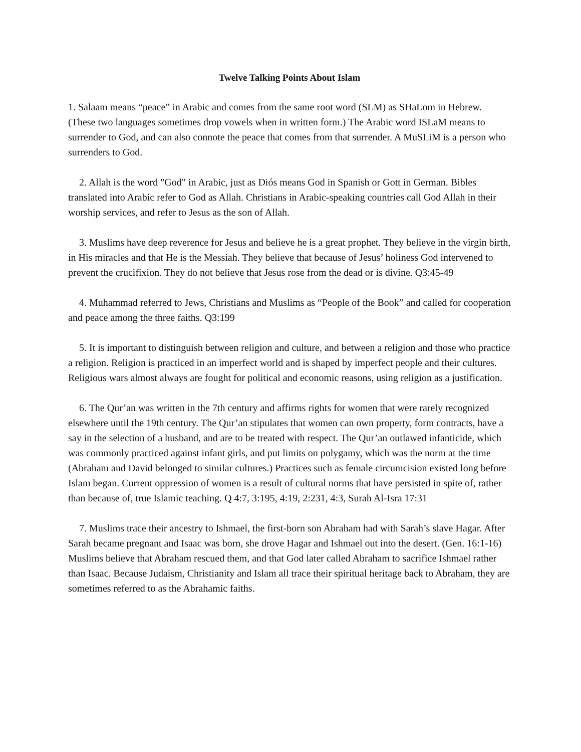Twelve Talking Points About Islam
1. Salaam means “peace” in Arabic and comes from the same root word (SLM) as SHaLom in Hebrew. (These two languages sometimes drop vowels when in written form.) The Arabic word ISLaM means to surrender to God, and can also connote the peace that comes from that surrender. A MuSLiM is a person who surrenders to God.
2. Allah is the word "God" in Arabic, just as Diós means God in Spanish or Gott in German. Bibles translated into Arabic refer to God as Allah. Christians in Arabic-speaking countries call God Allah in their worship services, and refer to Jesus as the son of Allah.
3. Muslims have deep reverence for Jesus and believe he is a great prophet. They believe in the virgin birth, in His miracles and that He is the Messiah. They believe that because of Jesus’ holiness God intervened to prevent the crucifixion. They do not believe that Jesus rose from the dead or is divine. Q3:45-49
4. Muhammad referred to Jews, Christians and Muslims as “People of the Book” and called for cooperation and peace among the three faiths. Q3:199
5. It is important to distinguish between religion and culture, and between a religion and those who practice a religion. Religion is practiced in an imperfect world and is shaped by imperfect people and their cultures. Religious wars almost always are fought for political and economic reasons, using religion as a justification.
6. The Qur’an was written in the 7th century and affirms rights for women that were rarely recognized elsewhere until the 19th century. The Qur’an stipulates that women can own property, form contracts, have a say in the selection of a husband, and are to be treated with respect. The Qur’an outlawed infanticide, which was commonly practiced against infant girls, and put limits on polygamy, which was the norm at the time (Abraham and David belonged to similar cultures.) Practices such as female circumcision existed long before Islam began. Current oppression of women is a result of cultural norms that have persisted in spite of, rather than because of, true Islamic teaching. Q 4:7, 3:195, 4:19, 2:231, 4:3, Surah Al-Isra 17:31
7. Muslims trace their ancestry to Ishmael, the first-born son Abraham had with Sarah’s slave Hagar. After Sarah became pregnant and Isaac was born, she drove Hagar and Ishmael out into the desert. (Gen. 16:1-16) Muslims believe that Abraham rescued them, and that God later called Abraham to sacrifice Ishmael rather than Isaac. Because Judaism, Christianity and Islam all trace their spiritual heritage back to Abraham, they are sometimes referred to as the Abrahamic faiths.